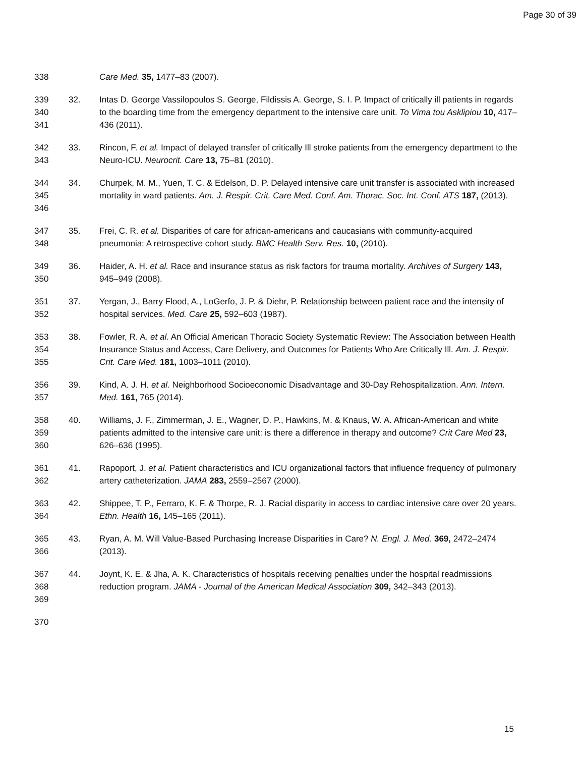Page 30 of 39
338 Care Med. 35, 1477–83 (2007).
339
340
341
32. Intas D. George Vassilopoulos S. George, Fildissis A. George, S. I. P. Impact of critically ill patients in regards to the boarding time from the emergency department to the intensive care unit. To Vima tou Asklipiou 10, 417–436 (2011).
342
343
33. Rincon, F. et al. Impact of delayed transfer of critically Ill stroke patients from the emergency department to the Neuro-ICU. Neurocrit. Care 13, 75–81 (2010).
344
345
346
34. Churpek, M. M., Yuen, T. C. & Edelson, D. P. Delayed intensive care unit transfer is associated with increased mortality in ward patients. Am. J. Respir. Crit. Care Med. Conf. Am. Thorac. Soc. Int. Conf. ATS 187, (2013).
347
348
35. Frei, C. R. et al. Disparities of care for african-americans and caucasians with community-acquired pneumonia: A retrospective cohort study. BMC Health Serv. Res. 10, (2010).
349
350
36. Haider, A. H. et al. Race and insurance status as risk factors for trauma mortality. Archives of Surgery 143, 945–949 (2008).
351
352
37. Yergan, J., Barry Flood, A., LoGerfo, J. P. & Diehr, P. Relationship between patient race and the intensity of hospital services. Med. Care 25, 592–603 (1987).
353
354
355
38. Fowler, R. A. et al. An Official American Thoracic Society Systematic Review: The Association between Health Insurance Status and Access, Care Delivery, and Outcomes for Patients Who Are Critically Ill. Am. J. Respir. Crit. Care Med. 181, 1003–1011 (2010).
356
357
39. Kind, A. J. H. et al. Neighborhood Socioeconomic Disadvantage and 30-Day Rehospitalization. Ann. Intern. Med. 161, 765 (2014).
358
359
360
40. Williams, J. F., Zimmerman, J. E., Wagner, D. P., Hawkins, M. & Knaus, W. A. African-American and white patients admitted to the intensive care unit: is there a difference in therapy and outcome? Crit Care Med 23, 626–636 (1995).
361
362
41. Rapoport, J. et al. Patient characteristics and ICU organizational factors that influence frequency of pulmonary artery catheterization. JAMA 283, 2559–2567 (2000).
363
364
42. Shippee, T. P., Ferraro, K. F. & Thorpe, R. J. Racial disparity in access to cardiac intensive care over 20 years. Ethn. Health 16, 145–165 (2011).
365
366
43. Ryan, A. M. Will Value-Based Purchasing Increase Disparities in Care? N. Engl. J. Med. 369, 2472–2474 (2013).
367
368
369
44. Joynt, K. E. & Jha, A. K. Characteristics of hospitals receiving penalties under the hospital readmissions reduction program. JAMA - Journal of the American Medical Association 309, 342–343 (2013).
370
15